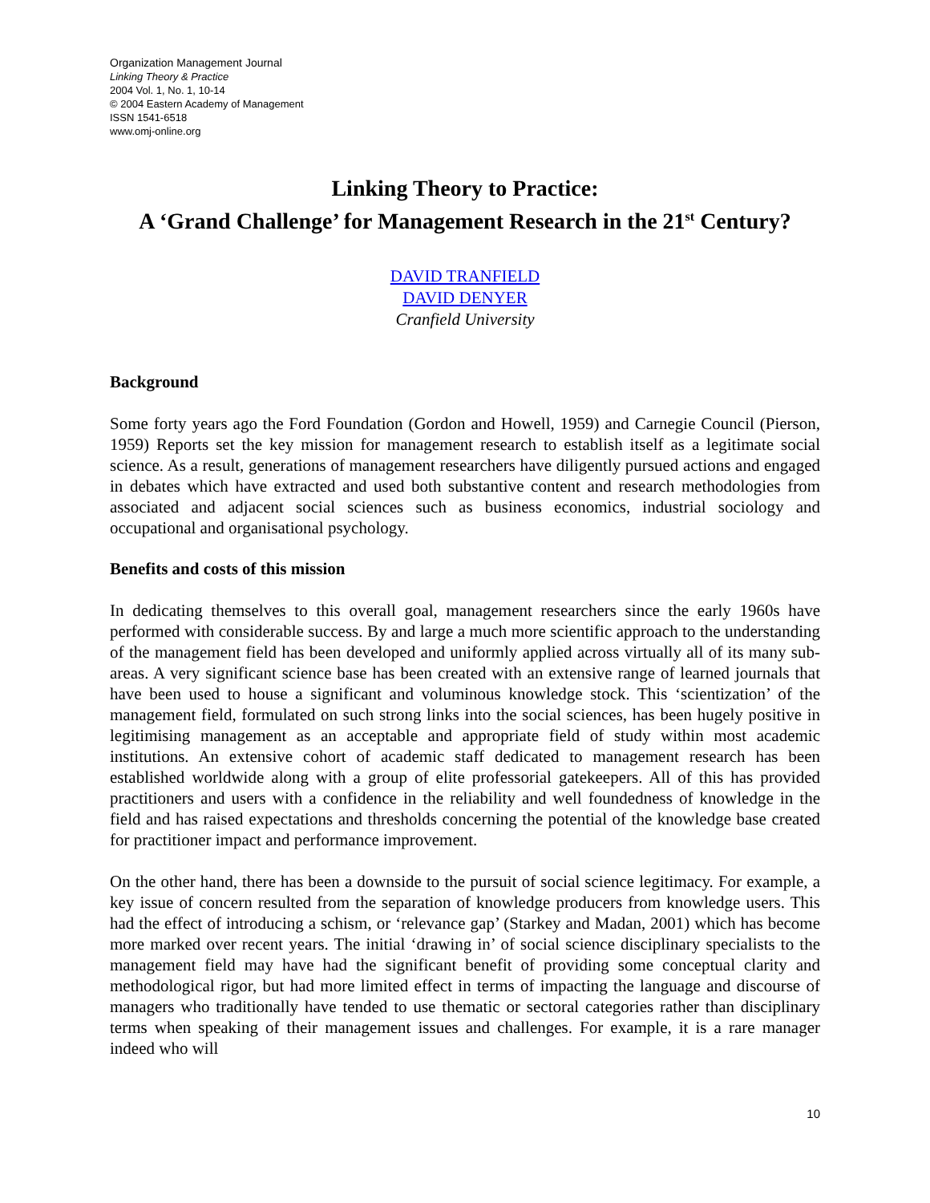Organization Management Journal
Linking Theory & Practice
2004 Vol. 1, No. 1, 10-14
© 2004 Eastern Academy of Management
ISSN 1541-6518
www.omj-online.org
Linking Theory to Practice:
A ‘Grand Challenge’ for Management Research in the 21<sup>st</sup> Century?
DAVID TRANFIELD
DAVID DENYER
Cranfield University
Background
Some forty years ago the Ford Foundation (Gordon and Howell, 1959) and Carnegie Council (Pierson, 1959) Reports set the key mission for management research to establish itself as a legitimate social science. As a result, generations of management researchers have diligently pursued actions and engaged in debates which have extracted and used both substantive content and research methodologies from associated and adjacent social sciences such as business economics, industrial sociology and occupational and organisational psychology.
Benefits and costs of this mission
In dedicating themselves to this overall goal, management researchers since the early 1960s have performed with considerable success. By and large a much more scientific approach to the understanding of the management field has been developed and uniformly applied across virtually all of its many sub-areas. A very significant science base has been created with an extensive range of learned journals that have been used to house a significant and voluminous knowledge stock. This ‘scientization’ of the management field, formulated on such strong links into the social sciences, has been hugely positive in legitimising management as an acceptable and appropriate field of study within most academic institutions. An extensive cohort of academic staff dedicated to management research has been established worldwide along with a group of elite professorial gatekeepers. All of this has provided practitioners and users with a confidence in the reliability and well foundedness of knowledge in the field and has raised expectations and thresholds concerning the potential of the knowledge base created for practitioner impact and performance improvement.
On the other hand, there has been a downside to the pursuit of social science legitimacy. For example, a key issue of concern resulted from the separation of knowledge producers from knowledge users. This had the effect of introducing a schism, or ‘relevance gap’ (Starkey and Madan, 2001) which has become more marked over recent years. The initial ‘drawing in’ of social science disciplinary specialists to the management field may have had the significant benefit of providing some conceptual clarity and methodological rigor, but had more limited effect in terms of impacting the language and discourse of managers who traditionally have tended to use thematic or sectoral categories rather than disciplinary terms when speaking of their management issues and challenges. For example, it is a rare manager indeed who will
10